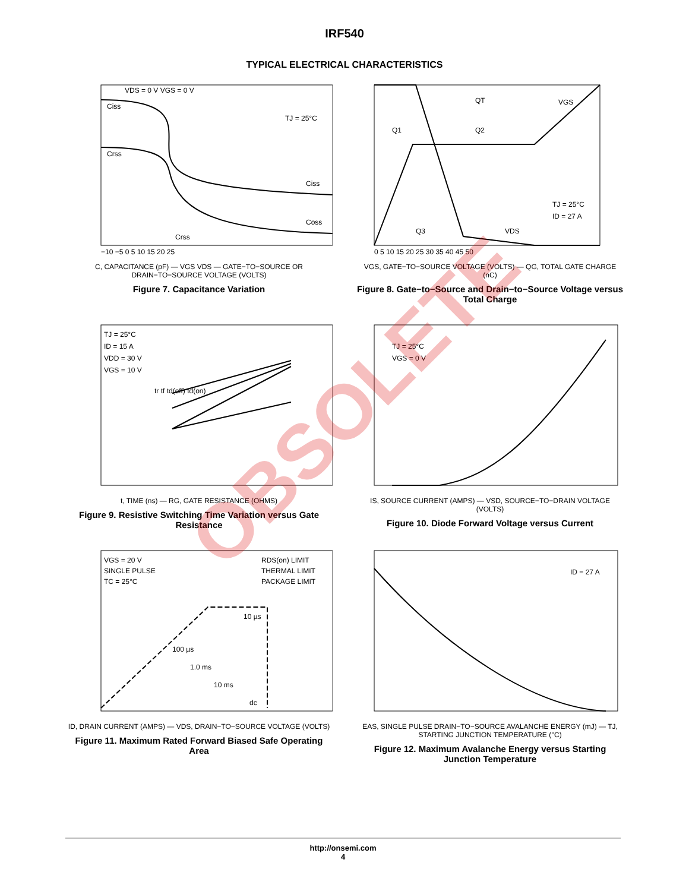IRF540
TYPICAL ELECTRICAL CHARACTERISTICS
VDS = 0 V VGS = 0 V
TJ = 25°C
Ciss
Coss
Crss
Ciss
Crss
−10 −5 0 5 10 15 20 25
C, CAPACITANCE (pF) — VGS VDS — GATE−TO−SOURCE OR DRAIN−TO−SOURCE VOLTAGE (VOLTS)
Figure 7. Capacitance Variation
QT
VGS
Q1
Q2
Q3
VDS
TJ = 25°C
ID = 27 A
0 5 10 15 20 25 30 35 40 45 50
VGS, GATE−TO−SOURCE VOLTAGE (VOLTS) — QG, TOTAL GATE CHARGE (nC)
Figure 8. Gate−to−Source and Drain−to−Source Voltage versus Total Charge
TJ = 25°C
ID = 15 A
VDD = 30 V
VGS = 10 V
tr tf td(off) td(on)
t, TIME (ns) — RG, GATE RESISTANCE (OHMS)
Figure 9. Resistive Switching Time Variation versus Gate Resistance
TJ = 25°C
VGS = 0 V
IS, SOURCE CURRENT (AMPS) — VSD, SOURCE−TO−DRAIN VOLTAGE (VOLTS)
Figure 10. Diode Forward Voltage versus Current
VGS = 20 V
SINGLE PULSE
TC = 25°C
RDS(on) LIMIT
THERMAL LIMIT
PACKAGE LIMIT
10 µs
100 µs
1.0 ms
10 ms
dc
ID, DRAIN CURRENT (AMPS) — VDS, DRAIN−TO−SOURCE VOLTAGE (VOLTS)
Figure 11. Maximum Rated Forward Biased Safe Operating Area
ID = 27 A
EAS, SINGLE PULSE DRAIN−TO−SOURCE AVALANCHE ENERGY (mJ) — TJ, STARTING JUNCTION TEMPERATURE (°C)
Figure 12. Maximum Avalanche Energy versus Starting Junction Temperature
OBSOLETE
http://onsemi.com
4